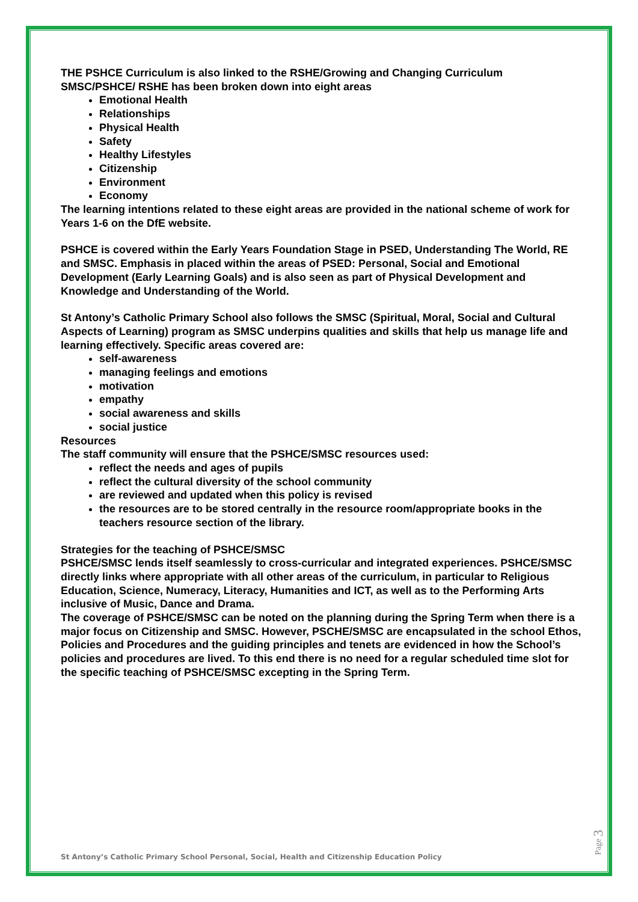THE PSHCE Curriculum is also linked to the RSHE/Growing and Changing Curriculum
SMSC/PSHCE/ RSHE has been broken down into eight areas
Emotional Health
Relationships
Physical Health
Safety
Healthy Lifestyles
Citizenship
Environment
Economy
The learning intentions related to these eight areas are provided in the national scheme of work for Years 1-6 on the DfE website.
PSHCE is covered within the Early Years Foundation Stage in PSED, Understanding The World, RE and SMSC. Emphasis in placed within the areas of PSED: Personal, Social and Emotional Development (Early Learning Goals) and is also seen as part of Physical Development and Knowledge and Understanding of the World.
St Antony’s Catholic Primary School also follows the SMSC (Spiritual, Moral, Social and Cultural Aspects of Learning) program as SMSC underpins qualities and skills that help us manage life and learning effectively. Specific areas covered are:
self-awareness
managing feelings and emotions
motivation
empathy
social awareness and skills
social justice
Resources
The staff community will ensure that the PSHCE/SMSC resources used:
reflect the needs and ages of pupils
reflect the cultural diversity of the school community
are reviewed and updated when this policy is revised
the resources are to be stored centrally in the resource room/appropriate books in the teachers resource section of the library.
Strategies for the teaching of PSHCE/SMSC
PSHCE/SMSC lends itself seamlessly to cross-curricular and integrated experiences. PSHCE/SMSC directly links where appropriate with all other areas of the curriculum, in particular to Religious Education, Science, Numeracy, Literacy, Humanities and ICT, as well as to the Performing Arts inclusive of Music, Dance and Drama.
The coverage of PSHCE/SMSC can be noted on the planning during the Spring Term when there is a major focus on Citizenship and SMSC. However, PSCHE/SMSC are encapsulated in the school Ethos, Policies and Procedures and the guiding principles and tenets are evidenced in how the School’s policies and procedures are lived. To this end there is no need for a regular scheduled time slot for the specific teaching of PSHCE/SMSC excepting in the Spring Term.
St Antony’s Catholic Primary School Personal, Social, Health and Citizenship Education Policy
Page 3